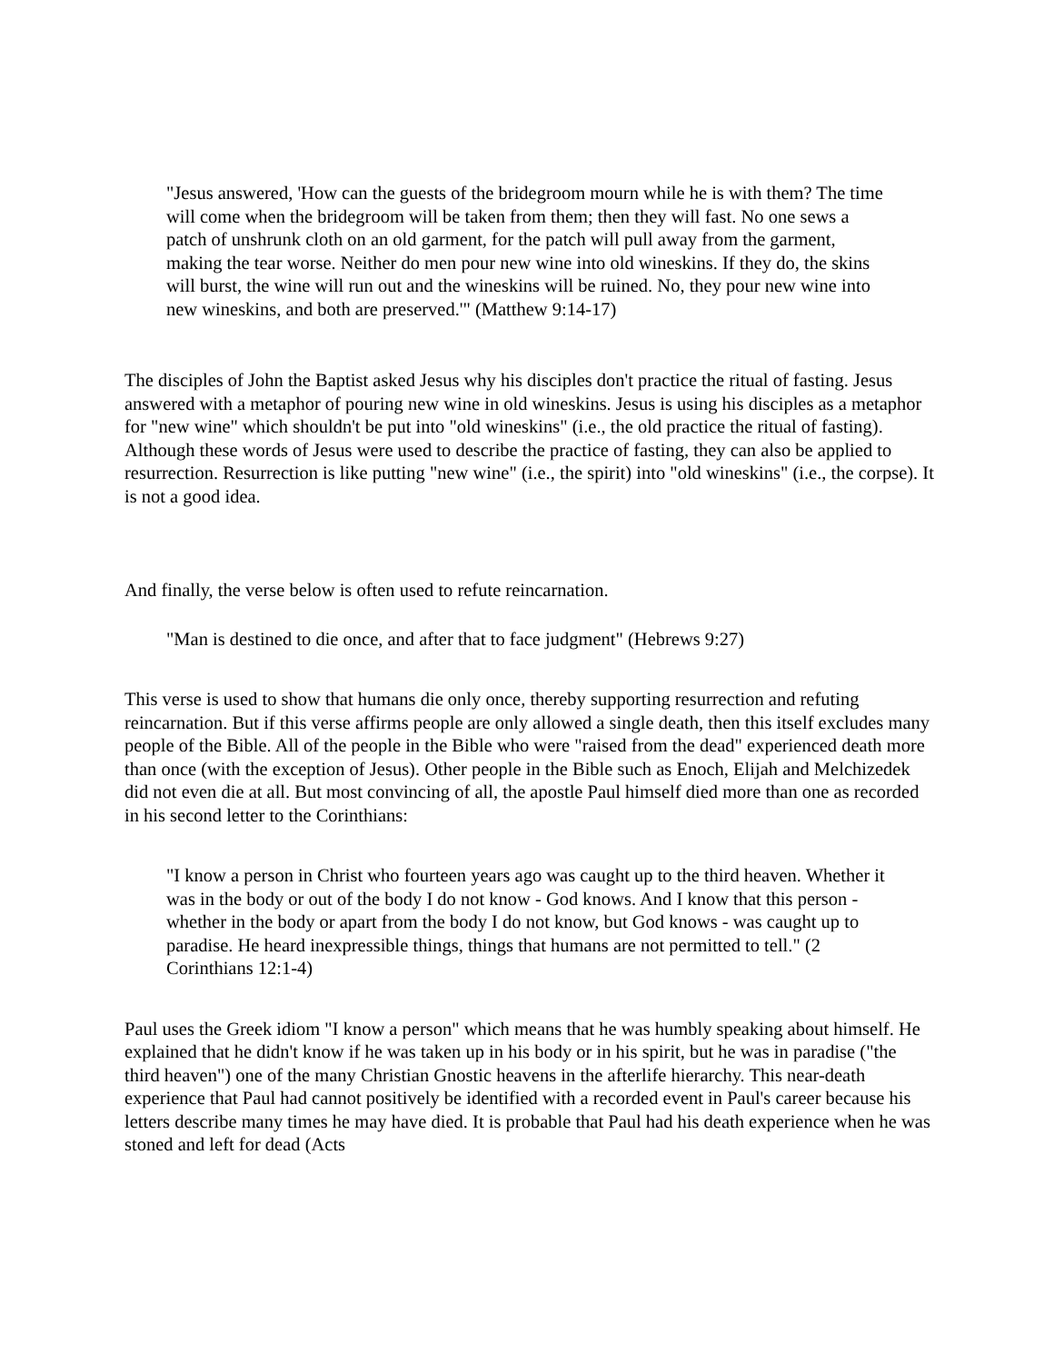"Jesus answered, 'How can the guests of the bridegroom mourn while he is with them? The time will come when the bridegroom will be taken from them; then they will fast. No one sews a patch of unshrunk cloth on an old garment, for the patch will pull away from the garment, making the tear worse. Neither do men pour new wine into old wineskins. If they do, the skins will burst, the wine will run out and the wineskins will be ruined. No, they pour new wine into new wineskins, and both are preserved.'" (Matthew 9:14-17)
The disciples of John the Baptist asked Jesus why his disciples don't practice the ritual of fasting. Jesus answered with a metaphor of pouring new wine in old wineskins. Jesus is using his disciples as a metaphor for "new wine" which shouldn't be put into "old wineskins" (i.e., the old practice the ritual of fasting). Although these words of Jesus were used to describe the practice of fasting, they can also be applied to resurrection. Resurrection is like putting "new wine" (i.e., the spirit) into "old wineskins" (i.e., the corpse). It is not a good idea.
And finally, the verse below is often used to refute reincarnation.
"Man is destined to die once, and after that to face judgment" (Hebrews 9:27)
This verse is used to show that humans die only once, thereby supporting resurrection and refuting reincarnation. But if this verse affirms people are only allowed a single death, then this itself excludes many people of the Bible. All of the people in the Bible who were "raised from the dead" experienced death more than once (with the exception of Jesus). Other people in the Bible such as Enoch, Elijah and Melchizedek did not even die at all. But most convincing of all, the apostle Paul himself died more than one as recorded in his second letter to the Corinthians:
"I know a person in Christ who fourteen years ago was caught up to the third heaven. Whether it was in the body or out of the body I do not know - God knows. And I know that this person - whether in the body or apart from the body I do not know, but God knows - was caught up to paradise. He heard inexpressible things, things that humans are not permitted to tell." (2 Corinthians 12:1-4)
Paul uses the Greek idiom "I know a person" which means that he was humbly speaking about himself. He explained that he didn't know if he was taken up in his body or in his spirit, but he was in paradise ("the third heaven") one of the many Christian Gnostic heavens in the afterlife hierarchy. This near-death experience that Paul had cannot positively be identified with a recorded event in Paul's career because his letters describe many times he may have died. It is probable that Paul had his death experience when he was stoned and left for dead (Acts